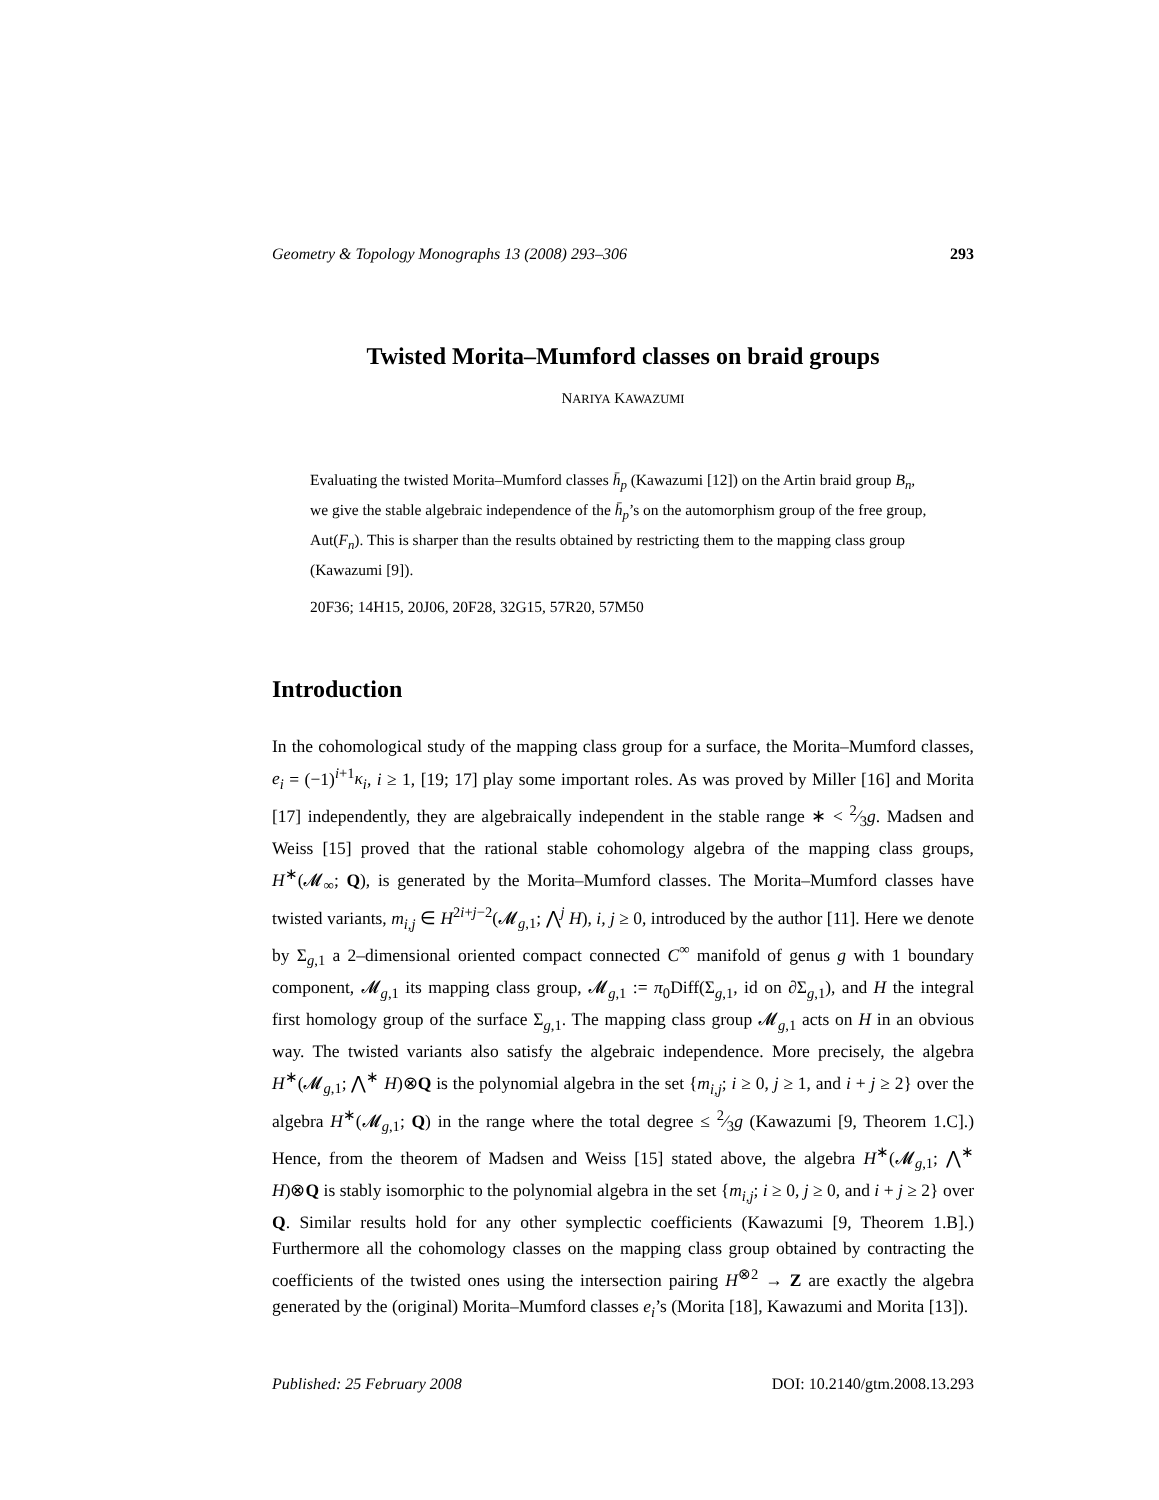Geometry & Topology Monographs 13 (2008) 293–306 293
Twisted Morita–Mumford classes on braid groups
NARIYA KAWAZUMI
Evaluating the twisted Morita–Mumford classes h̄<sub>p</sub> (Kawazumi [12]) on the Artin braid group B<sub>n</sub>, we give the stable algebraic independence of the h̄<sub>p</sub>’s on the automorphism group of the free group, Aut(F<sub>n</sub>). This is sharper than the results obtained by restricting them to the mapping class group (Kawazumi [9]).
20F36; 14H15, 20J06, 20F28, 32G15, 57R20, 57M50
Introduction
In the cohomological study of the mapping class group for a surface, the Morita–Mumford classes, e<sub>i</sub> = (−1)<sup>i+1</sup>κ<sub>i</sub>, i ≥ 1, [19; 17] play some important roles. As was proved by Miller [16] and Morita [17] independently, they are algebraically independent in the stable range ∗ < 2⁄3g. Madsen and Weiss [15] proved that the rational stable cohomology algebra of the mapping class groups, H<sup>∗</sup>(𝓜<sub>∞</sub>; Q), is generated by the Morita–Mumford classes. The Morita–Mumford classes have twisted variants, m<sub>i,j</sub> ∈ H<sup>2i+j−2</sup>(𝓜<sub>g,1</sub>; ⋀<sup>j</sup> H), i, j ≥ 0, introduced by the author [11]. Here we denote by Σ<sub>g,1</sub> a 2–dimensional oriented compact connected C<sup>∞</sup> manifold of genus g with 1 boundary component, 𝓜<sub>g,1</sub> its mapping class group, 𝓜<sub>g,1</sub> := π<sub>0</sub>Diff(Σ<sub>g,1</sub>, id on ∂Σ<sub>g,1</sub>), and H the integral first homology group of the surface Σ<sub>g,1</sub>. The mapping class group 𝓜<sub>g,1</sub> acts on H in an obvious way. The twisted variants also satisfy the algebraic independence. More precisely, the algebra H<sup>∗</sup>(𝓜<sub>g,1</sub>; ⋀<sup>∗</sup> H)⊗Q is the polynomial algebra in the set {m<sub>i,j</sub>; i ≥ 0, j ≥ 1, and i + j ≥ 2} over the algebra H<sup>∗</sup>(𝓜<sub>g,1</sub>; Q) in the range where the total degree ≤ 2⁄3g (Kawazumi [9, Theorem 1.C].) Hence, from the theorem of Madsen and Weiss [15] stated above, the algebra H<sup>∗</sup>(𝓜<sub>g,1</sub>; ⋀<sup>∗</sup> H)⊗Q is stably isomorphic to the polynomial algebra in the set {m<sub>i,j</sub>; i ≥ 0, j ≥ 0, and i + j ≥ 2} over Q. Similar results hold for any other symplectic coefficients (Kawazumi [9, Theorem 1.B].) Furthermore all the cohomology classes on the mapping class group obtained by contracting the coefficients of the twisted ones using the intersection pairing H<sup>⊗2</sup> → Z are exactly the algebra generated by the (original) Morita–Mumford classes e<sub>i</sub>’s (Morita [18], Kawazumi and Morita [13]).
Published: 25 February 2008 DOI: 10.2140/gtm.2008.13.293